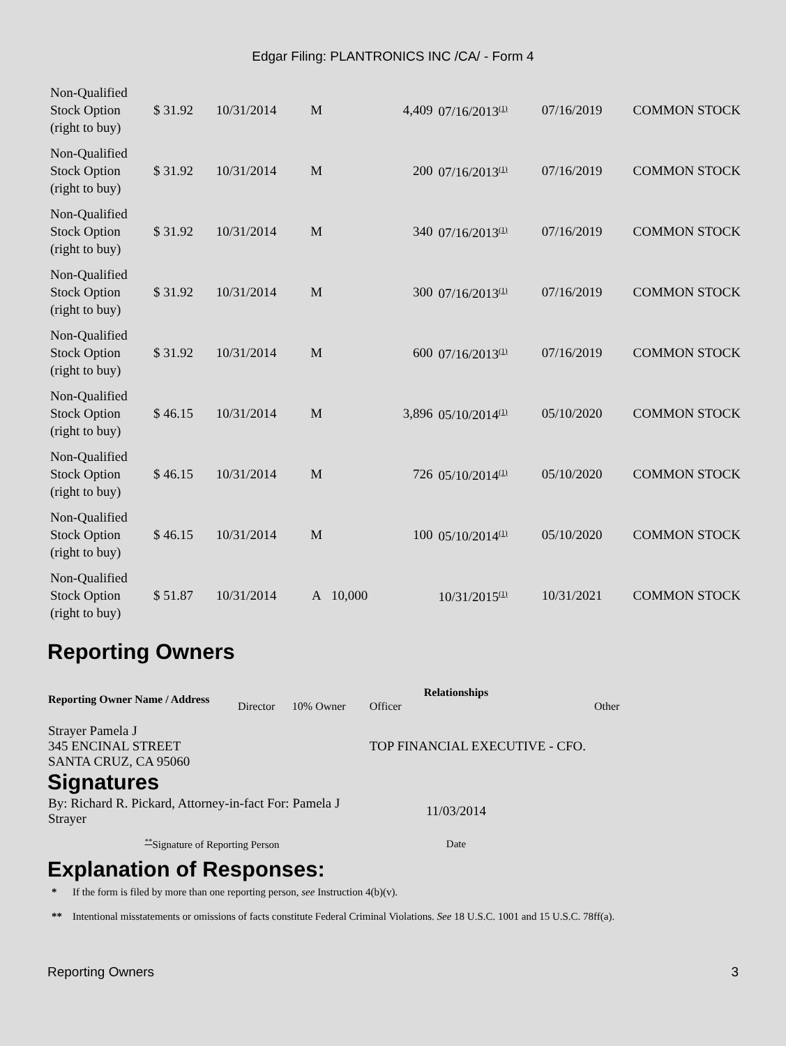Edgar Filing: PLANTRONICS INC /CA/ - Form 4
| Non-Qualified Stock Option (right to buy) | $ 31.92 | 10/31/2014 | M | | 4,409 | 07/16/2013<sup>(1)</sup> | 07/16/2019 | COMMON STOCK |
| Non-Qualified Stock Option (right to buy) | $ 31.92 | 10/31/2014 | M | | 200 | 07/16/2013<sup>(1)</sup> | 07/16/2019 | COMMON STOCK |
| Non-Qualified Stock Option (right to buy) | $ 31.92 | 10/31/2014 | M | | 340 | 07/16/2013<sup>(1)</sup> | 07/16/2019 | COMMON STOCK |
| Non-Qualified Stock Option (right to buy) | $ 31.92 | 10/31/2014 | M | | 300 | 07/16/2013<sup>(1)</sup> | 07/16/2019 | COMMON STOCK |
| Non-Qualified Stock Option (right to buy) | $ 31.92 | 10/31/2014 | M | | 600 | 07/16/2013<sup>(1)</sup> | 07/16/2019 | COMMON STOCK |
| Non-Qualified Stock Option (right to buy) | $ 46.15 | 10/31/2014 | M | | 3,896 | 05/10/2014<sup>(1)</sup> | 05/10/2020 | COMMON STOCK |
| Non-Qualified Stock Option (right to buy) | $ 46.15 | 10/31/2014 | M | | 726 | 05/10/2014<sup>(1)</sup> | 05/10/2020 | COMMON STOCK |
| Non-Qualified Stock Option (right to buy) | $ 46.15 | 10/31/2014 | M | | 100 | 05/10/2014<sup>(1)</sup> | 05/10/2020 | COMMON STOCK |
| Non-Qualified Stock Option (right to buy) | $ 51.87 | 10/31/2014 | A | 10,000 | | 10/31/2015<sup>(1)</sup> | 10/31/2021 | COMMON STOCK |
Reporting Owners
| Reporting Owner Name / Address | Relationships | | | |
| --- | --- | --- | --- | --- |
| | Director | 10% Owner | Officer | Other |
| Strayer Pamela J 345 ENCINAL STREET SANTA CRUZ, CA 95060 | | | TOP FINANCIAL EXECUTIVE - CFO. | |
Signatures
| By: Richard R. Pickard, Attorney-in-fact For: Pamela J Strayer | 11/03/2014 |
| <sup>**</sup> Signature of Reporting Person | Date |
Explanation of Responses:
* If the form is filed by more than one reporting person, see Instruction 4(b)(v).
** Intentional misstatements or omissions of facts constitute Federal Criminal Violations. See 18 U.S.C. 1001 and 15 U.S.C. 78ff(a).
Reporting Owners 3